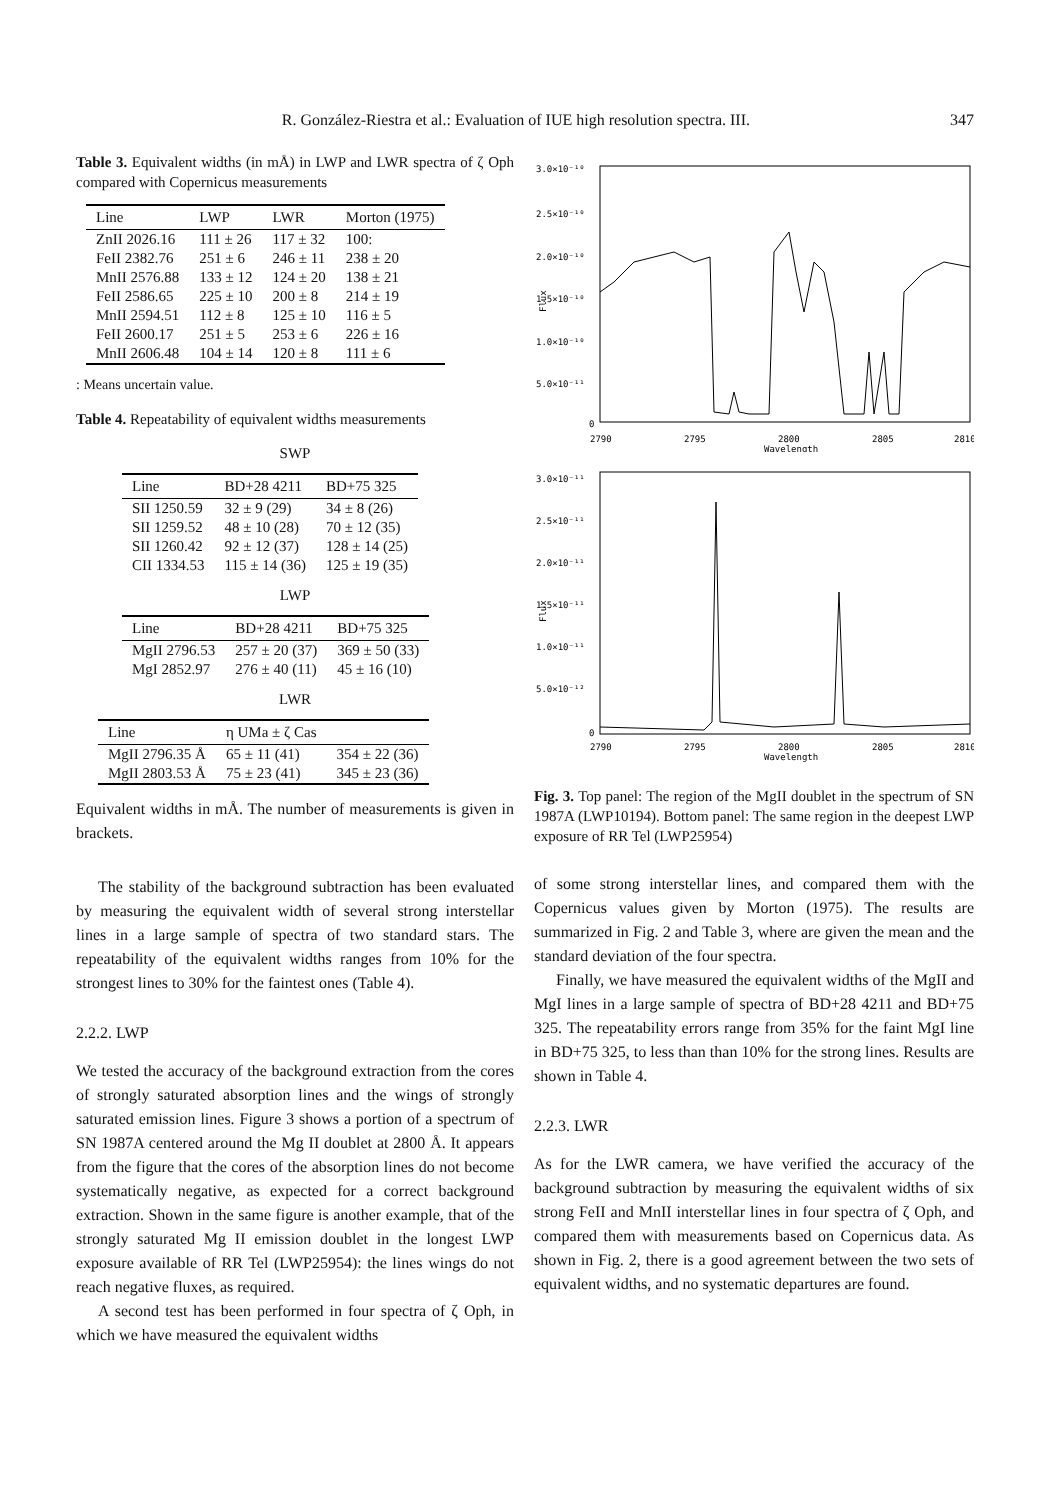R. González-Riestra et al.: Evaluation of IUE high resolution spectra. III. 347
Table 3. Equivalent widths (in mÅ) in LWP and LWR spectra of ζ Oph compared with Copernicus measurements
| Line | LWP | LWR | Morton (1975) |
| --- | --- | --- | --- |
| ZnII 2026.16 | 111 ± 26 | 117 ± 32 | 100: |
| FeII 2382.76 | 251 ± 6 | 246 ± 11 | 238 ± 20 |
| MnII 2576.88 | 133 ± 12 | 124 ± 20 | 138 ± 21 |
| FeII 2586.65 | 225 ± 10 | 200 ± 8 | 214 ± 19 |
| MnII 2594.51 | 112 ± 8 | 125 ± 10 | 116 ± 5 |
| FeII 2600.17 | 251 ± 5 | 253 ± 6 | 226 ± 16 |
| MnII 2606.48 | 104 ± 14 | 120 ± 8 | 111 ± 6 |
: Means uncertain value.
Table 4. Repeatability of equivalent widths measurements
SWP
| Line | BD+28 4211 | BD+75 325 |
| --- | --- | --- |
| SII 1250.59 | 32 ± 9 (29) | 34 ± 8 (26) |
| SII 1259.52 | 48 ± 10 (28) | 70 ± 12 (35) |
| SII 1260.42 | 92 ± 12 (37) | 128 ± 14 (25) |
| CII 1334.53 | 115 ± 14 (36) | 125 ± 19 (35) |
LWP
| Line | BD+28 4211 | BD+75 325 |
| --- | --- | --- |
| MgII 2796.53 | 257 ± 20 (37) | 369 ± 50 (33) |
| MgI 2852.97 | 276 ± 40 (11) | 45 ± 16 (10) |
LWR
| Line | η UMa ± ζ Cas | |
| --- | --- | --- |
| MgII 2796.35 Å | 65 ± 11 (41) | 354 ± 22 (36) |
| MgII 2803.53 Å | 75 ± 23 (41) | 345 ± 23 (36) |
Equivalent widths in mÅ. The number of measurements is given in brackets.
The stability of the background subtraction has been evaluated by measuring the equivalent width of several strong interstellar lines in a large sample of spectra of two standard stars. The repeatability of the equivalent widths ranges from 10% for the strongest lines to 30% for the faintest ones (Table 4).
2.2.2. LWP
We tested the accuracy of the background extraction from the cores of strongly saturated absorption lines and the wings of strongly saturated emission lines. Figure 3 shows a portion of a spectrum of SN 1987A centered around the Mg II doublet at 2800 Å. It appears from the figure that the cores of the absorption lines do not become systematically negative, as expected for a correct background extraction. Shown in the same figure is another example, that of the strongly saturated Mg II emission doublet in the longest LWP exposure available of RR Tel (LWP25954): the lines wings do not reach negative fluxes, as required.
A second test has been performed in four spectra of ζ Oph, in which we have measured the equivalent widths
3.0×10⁻¹⁰
2.5×10⁻¹⁰
2.0×10⁻¹⁰
1.5×10⁻¹⁰
1.0×10⁻¹⁰
5.0×10⁻¹¹
0
2790
2795
2800
2805
2810
Wavelength
Flux
3.0×10⁻¹¹
2.5×10⁻¹¹
2.0×10⁻¹¹
1.5×10⁻¹¹
1.0×10⁻¹¹
5.0×10⁻¹²
0
2790
2795
2800
2805
2810
Wavelength
Flux
Fig. 3. Top panel: The region of the MgII doublet in the spectrum of SN 1987A (LWP10194). Bottom panel: The same region in the deepest LWP exposure of RR Tel (LWP25954)
of some strong interstellar lines, and compared them with the Copernicus values given by Morton (1975). The results are summarized in Fig. 2 and Table 3, where are given the mean and the standard deviation of the four spectra.
Finally, we have measured the equivalent widths of the MgII and MgI lines in a large sample of spectra of BD+28 4211 and BD+75 325. The repeatability errors range from 35% for the faint MgI line in BD+75 325, to less than than 10% for the strong lines. Results are shown in Table 4.
2.2.3. LWR
As for the LWR camera, we have verified the accuracy of the background subtraction by measuring the equivalent widths of six strong FeII and MnII interstellar lines in four spectra of ζ Oph, and compared them with measurements based on Copernicus data. As shown in Fig. 2, there is a good agreement between the two sets of equivalent widths, and no systematic departures are found.